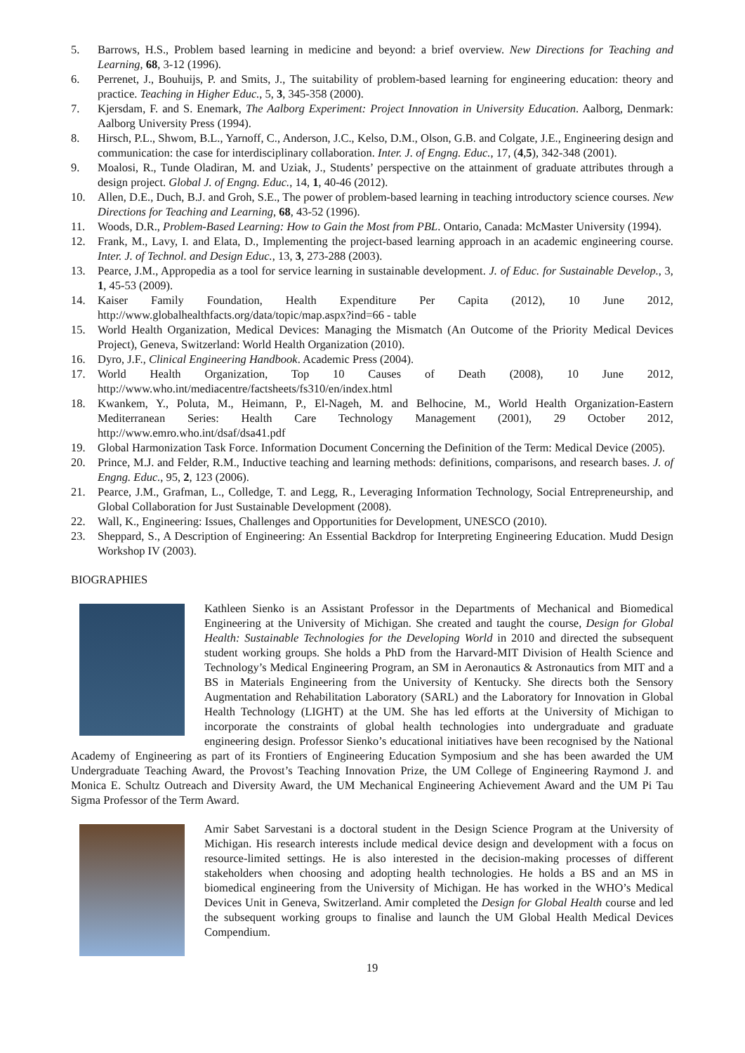5. Barrows, H.S., Problem based learning in medicine and beyond: a brief overview. New Directions for Teaching and Learning, 68, 3-12 (1996).
6. Perrenet, J., Bouhuijs, P. and Smits, J., The suitability of problem-based learning for engineering education: theory and practice. Teaching in Higher Educ., 5, 3, 345-358 (2000).
7. Kjersdam, F. and S. Enemark, The Aalborg Experiment: Project Innovation in University Education. Aalborg, Denmark: Aalborg University Press (1994).
8. Hirsch, P.L., Shwom, B.L., Yarnoff, C., Anderson, J.C., Kelso, D.M., Olson, G.B. and Colgate, J.E., Engineering design and communication: the case for interdisciplinary collaboration. Inter. J. of Engng. Educ., 17, (4,5), 342-348 (2001).
9. Moalosi, R., Tunde Oladiran, M. and Uziak, J., Students’ perspective on the attainment of graduate attributes through a design project. Global J. of Engng. Educ., 14, 1, 40-46 (2012).
10. Allen, D.E., Duch, B.J. and Groh, S.E., The power of problem-based learning in teaching introductory science courses. New Directions for Teaching and Learning, 68, 43-52 (1996).
11. Woods, D.R., Problem-Based Learning: How to Gain the Most from PBL. Ontario, Canada: McMaster University (1994).
12. Frank, M., Lavy, I. and Elata, D., Implementing the project-based learning approach in an academic engineering course. Inter. J. of Technol. and Design Educ., 13, 3, 273-288 (2003).
13. Pearce, J.M., Appropedia as a tool for service learning in sustainable development. J. of Educ. for Sustainable Develop., 3, 1, 45-53 (2009).
14. Kaiser Family Foundation, Health Expenditure Per Capita (2012), 10 June 2012, http://www.globalhealthfacts.org/data/topic/map.aspx?ind=66 - table
15. World Health Organization, Medical Devices: Managing the Mismatch (An Outcome of the Priority Medical Devices Project), Geneva, Switzerland: World Health Organization (2010).
16. Dyro, J.F., Clinical Engineering Handbook. Academic Press (2004).
17. World Health Organization, Top 10 Causes of Death (2008), 10 June 2012, http://www.who.int/mediacentre/factsheets/fs310/en/index.html
18. Kwankem, Y., Poluta, M., Heimann, P., El-Nageh, M. and Belhocine, M., World Health Organization-Eastern Mediterranean Series: Health Care Technology Management (2001), 29 October 2012, http://www.emro.who.int/dsaf/dsa41.pdf
19. Global Harmonization Task Force. Information Document Concerning the Definition of the Term: Medical Device (2005).
20. Prince, M.J. and Felder, R.M., Inductive teaching and learning methods: definitions, comparisons, and research bases. J. of Engng. Educ., 95, 2, 123 (2006).
21. Pearce, J.M., Grafman, L., Colledge, T. and Legg, R., Leveraging Information Technology, Social Entrepreneurship, and Global Collaboration for Just Sustainable Development (2008).
22. Wall, K., Engineering: Issues, Challenges and Opportunities for Development, UNESCO (2010).
23. Sheppard, S., A Description of Engineering: An Essential Backdrop for Interpreting Engineering Education. Mudd Design Workshop IV (2003).
BIOGRAPHIES
Kathleen Sienko is an Assistant Professor in the Departments of Mechanical and Biomedical Engineering at the University of Michigan. She created and taught the course, Design for Global Health: Sustainable Technologies for the Developing World in 2010 and directed the subsequent student working groups. She holds a PhD from the Harvard-MIT Division of Health Science and Technology’s Medical Engineering Program, an SM in Aeronautics & Astronautics from MIT and a BS in Materials Engineering from the University of Kentucky. She directs both the Sensory Augmentation and Rehabilitation Laboratory (SARL) and the Laboratory for Innovation in Global Health Technology (LIGHT) at the UM. She has led efforts at the University of Michigan to incorporate the constraints of global health technologies into undergraduate and graduate engineering design. Professor Sienko’s educational initiatives have been recognised by the National Academy of Engineering as part of its Frontiers of Engineering Education Symposium and she has been awarded the UM Undergraduate Teaching Award, the Provost’s Teaching Innovation Prize, the UM College of Engineering Raymond J. and Monica E. Schultz Outreach and Diversity Award, the UM Mechanical Engineering Achievement Award and the UM Pi Tau Sigma Professor of the Term Award.
Amir Sabet Sarvestani is a doctoral student in the Design Science Program at the University of Michigan. His research interests include medical device design and development with a focus on resource-limited settings. He is also interested in the decision-making processes of different stakeholders when choosing and adopting health technologies. He holds a BS and an MS in biomedical engineering from the University of Michigan. He has worked in the WHO’s Medical Devices Unit in Geneva, Switzerland. Amir completed the Design for Global Health course and led the subsequent working groups to finalise and launch the UM Global Health Medical Devices Compendium.
19